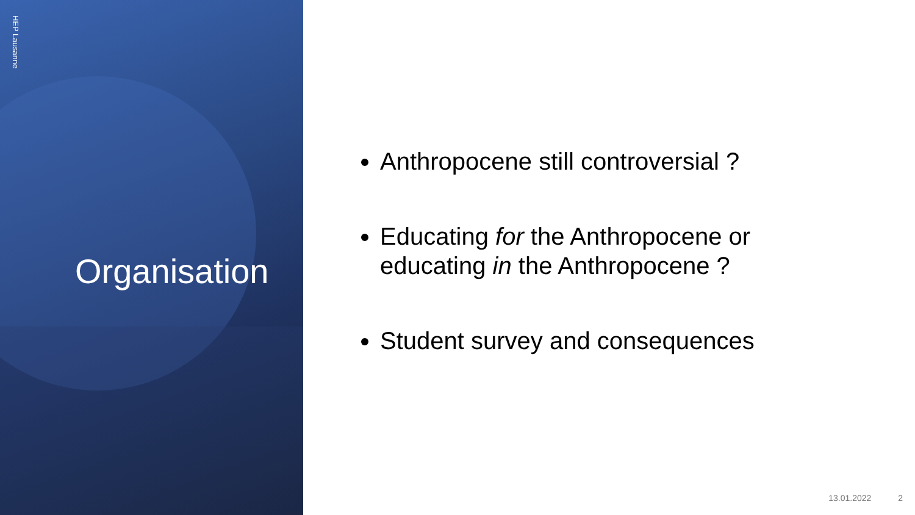HEP Lausanne
Organisation
Anthropocene still controversial ?
Educating for the Anthropocene or educating in the Anthropocene ?
Student survey and consequences
13.01.2022 2